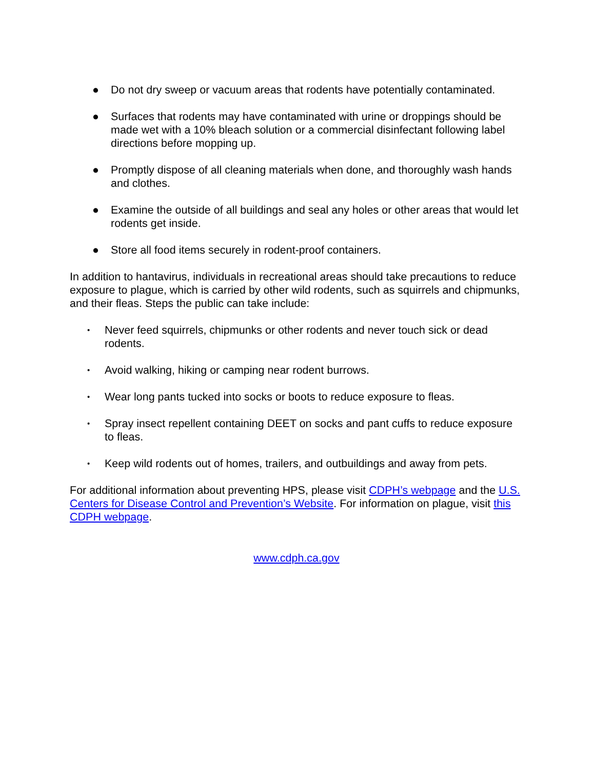● Do not dry sweep or vacuum areas that rodents have potentially contaminated.
● Surfaces that rodents may have contaminated with urine or droppings should be made wet with a 10% bleach solution or a commercial disinfectant following label directions before mopping up.
● Promptly dispose of all cleaning materials when done, and thoroughly wash hands and clothes.
● Examine the outside of all buildings and seal any holes or other areas that would let rodents get inside.
● Store all food items securely in rodent-proof containers.
In addition to hantavirus, individuals in recreational areas should take precautions to reduce exposure to plague, which is carried by other wild rodents, such as squirrels and chipmunks, and their fleas. Steps the public can take include:
• Never feed squirrels, chipmunks or other rodents and never touch sick or dead rodents.
• Avoid walking, hiking or camping near rodent burrows.
• Wear long pants tucked into socks or boots to reduce exposure to fleas.
• Spray insect repellent containing DEET on socks and pant cuffs to reduce exposure to fleas.
• Keep wild rodents out of homes, trailers, and outbuildings and away from pets.
For additional information about preventing HPS, please visit CDPH’s webpage and the U.S. Centers for Disease Control and Prevention’s Website. For information on plague, visit this CDPH webpage.
www.cdph.ca.gov